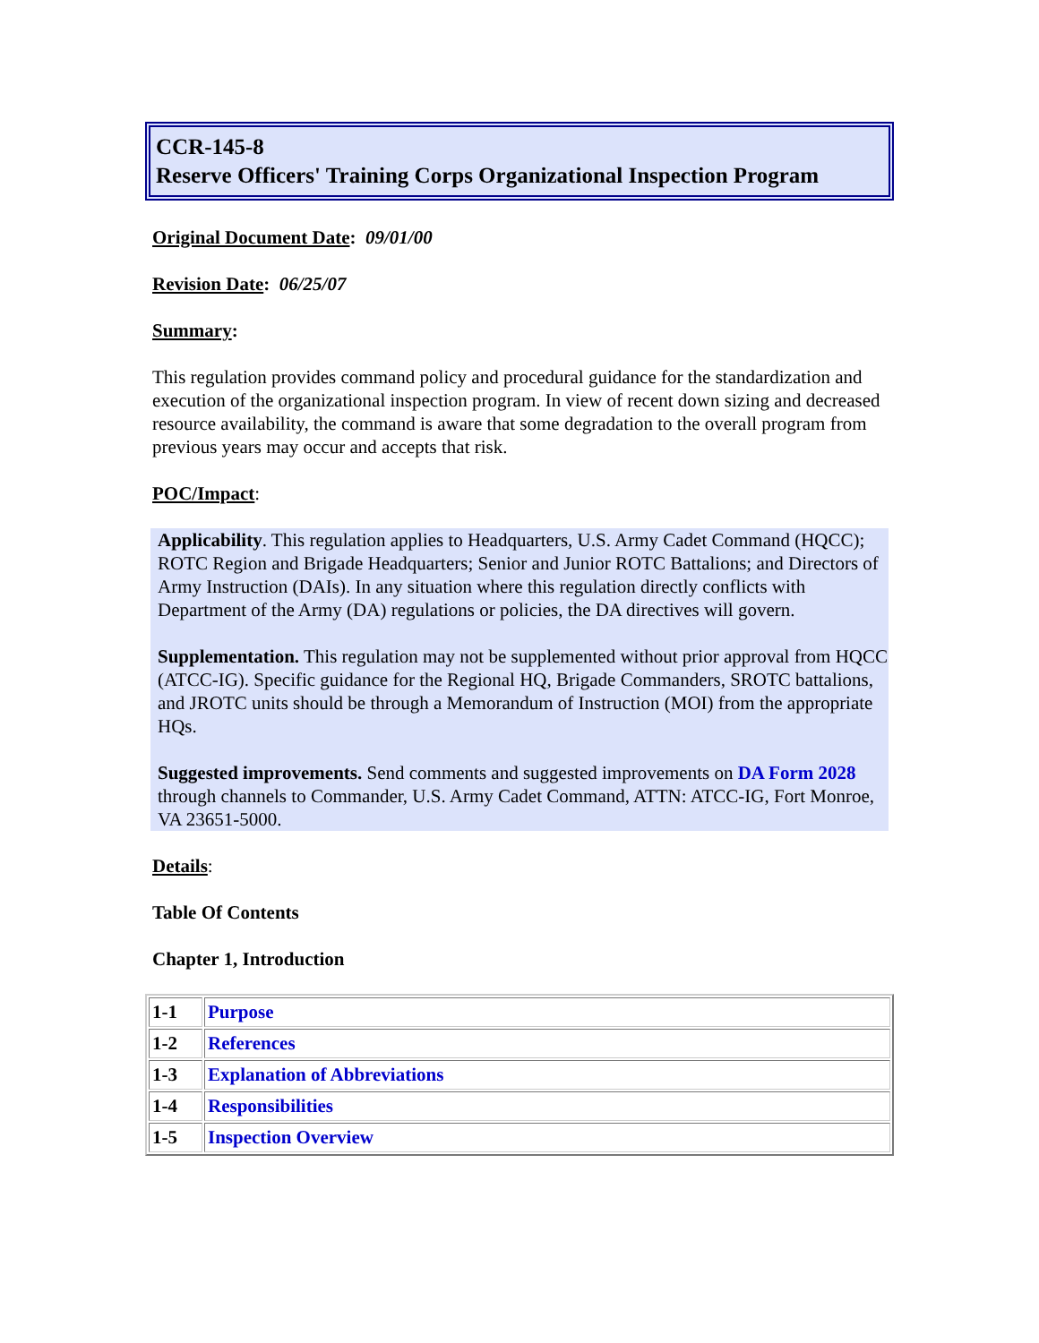CCR-145-8
Reserve Officers' Training Corps Organizational Inspection Program
Original Document Date: 09/01/00
Revision Date: 06/25/07
Summary:
This regulation provides command policy and procedural guidance for the standardization and execution of the organizational inspection program. In view of recent down sizing and decreased resource availability, the command is aware that some degradation to the overall program from previous years may occur and accepts that risk.
POC/Impact:
Applicability. This regulation applies to Headquarters, U.S. Army Cadet Command (HQCC); ROTC Region and Brigade Headquarters; Senior and Junior ROTC Battalions; and Directors of Army Instruction (DAIs). In any situation where this regulation directly conflicts with Department of the Army (DA) regulations or policies, the DA directives will govern.
Supplementation. This regulation may not be supplemented without prior approval from HQCC (ATCC-IG). Specific guidance for the Regional HQ, Brigade Commanders, SROTC battalions, and JROTC units should be through a Memorandum of Instruction (MOI) from the appropriate HQs.
Suggested improvements. Send comments and suggested improvements on DA Form 2028 through channels to Commander, U.S. Army Cadet Command, ATTN: ATCC-IG, Fort Monroe, VA 23651-5000.
Details:
Table Of Contents
Chapter 1, Introduction
| 1-1 | Purpose |
| 1-2 | References |
| 1-3 | Explanation of Abbreviations |
| 1-4 | Responsibilities |
| 1-5 | Inspection Overview |